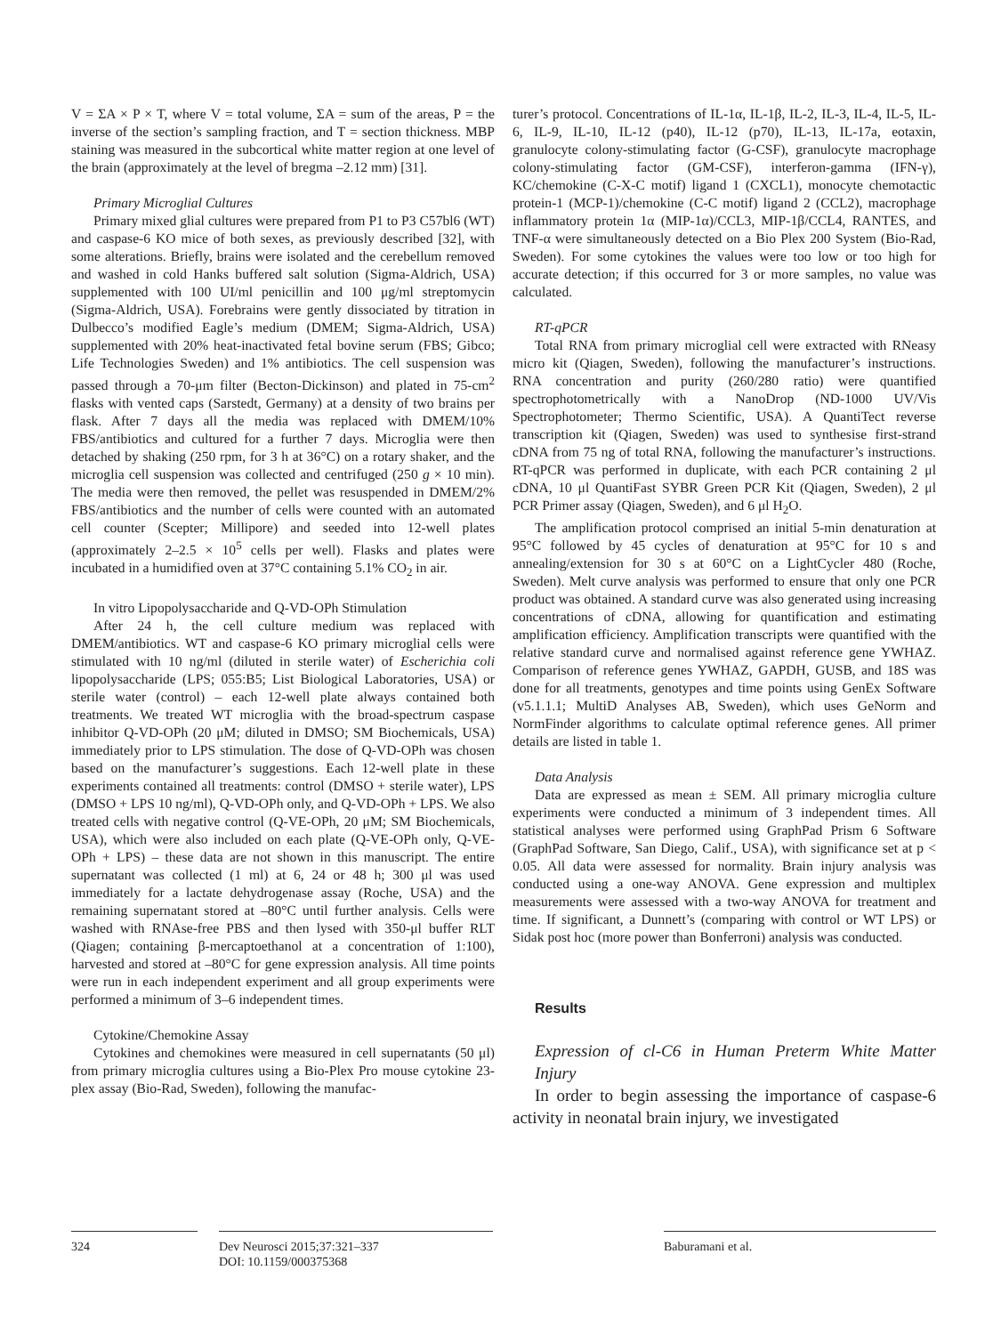V = ΣA × P × T, where V = total volume, ΣA = sum of the areas, P = the inverse of the section’s sampling fraction, and T = section thickness. MBP staining was measured in the subcortical white matter region at one level of the brain (approximately at the level of bregma –2.12 mm) [31].
Primary Microglial Cultures
Primary mixed glial cultures were prepared from P1 to P3 C57bl6 (WT) and caspase-6 KO mice of both sexes, as previously described [32], with some alterations. Briefly, brains were isolated and the cerebellum removed and washed in cold Hanks buffered salt solution (Sigma-Aldrich, USA) supplemented with 100 UI/ml penicillin and 100 μg/ml streptomycin (Sigma-Aldrich, USA). Forebrains were gently dissociated by titration in Dulbecco’s modified Eagle’s medium (DMEM; Sigma-Aldrich, USA) supplemented with 20% heat-inactivated fetal bovine serum (FBS; Gibco; Life Technologies Sweden) and 1% antibiotics. The cell suspension was passed through a 70-μm filter (Becton-Dickinson) and plated in 75-cm<sup>2</sup> flasks with vented caps (Sarstedt, Germany) at a density of two brains per flask. After 7 days all the media was replaced with DMEM/10% FBS/antibiotics and cultured for a further 7 days. Microglia were then detached by shaking (250 rpm, for 3 h at 36°C) on a rotary shaker, and the microglia cell suspension was collected and centrifuged (250 g × 10 min). The media were then removed, the pellet was resuspended in DMEM/2% FBS/antibiotics and the number of cells were counted with an automated cell counter (Scepter; Millipore) and seeded into 12-well plates (approximately 2–2.5 × 10<sup>5</sup> cells per well). Flasks and plates were incubated in a humidified oven at 37°C containing 5.1% CO<sub>2</sub> in air.
In vitro Lipopolysaccharide and Q-VD-OPh Stimulation
After 24 h, the cell culture medium was replaced with DMEM/antibiotics. WT and caspase-6 KO primary microglial cells were stimulated with 10 ng/ml (diluted in sterile water) of Escherichia coli lipopolysaccharide (LPS; 055:B5; List Biological Laboratories, USA) or sterile water (control) – each 12-well plate always contained both treatments. We treated WT microglia with the broad-spectrum caspase inhibitor Q-VD-OPh (20 μM; diluted in DMSO; SM Biochemicals, USA) immediately prior to LPS stimulation. The dose of Q-VD-OPh was chosen based on the manufacturer’s suggestions. Each 12-well plate in these experiments contained all treatments: control (DMSO + sterile water), LPS (DMSO + LPS 10 ng/ml), Q-VD-OPh only, and Q-VD-OPh + LPS. We also treated cells with negative control (Q-VE-OPh, 20 μM; SM Biochemicals, USA), which were also included on each plate (Q-VE-OPh only, Q-VE-OPh + LPS) – these data are not shown in this manuscript. The entire supernatant was collected (1 ml) at 6, 24 or 48 h; 300 μl was used immediately for a lactate dehydrogenase assay (Roche, USA) and the remaining supernatant stored at –80°C until further analysis. Cells were washed with RNAse-free PBS and then lysed with 350-μl buffer RLT (Qiagen; containing β-mercaptoethanol at a concentration of 1:100), harvested and stored at –80°C for gene expression analysis. All time points were run in each independent experiment and all group experiments were performed a minimum of 3–6 independent times.
Cytokine/Chemokine Assay
Cytokines and chemokines were measured in cell supernatants (50 μl) from primary microglia cultures using a Bio-Plex Pro mouse cytokine 23-plex assay (Bio-Rad, Sweden), following the manufac-
turer’s protocol. Concentrations of IL-1α, IL-1β, IL-2, IL-3, IL-4, IL-5, IL-6, IL-9, IL-10, IL-12 (p40), IL-12 (p70), IL-13, IL-17a, eotaxin, granulocyte colony-stimulating factor (G-CSF), granulocyte macrophage colony-stimulating factor (GM-CSF), interferon-gamma (IFN-γ), KC/chemokine (C-X-C motif) ligand 1 (CXCL1), monocyte chemotactic protein-1 (MCP-1)/chemokine (C-C motif) ligand 2 (CCL2), macrophage inflammatory protein 1α (MIP-1α)/CCL3, MIP-1β/CCL4, RANTES, and TNF-α were simultaneously detected on a Bio Plex 200 System (Bio-Rad, Sweden). For some cytokines the values were too low or too high for accurate detection; if this occurred for 3 or more samples, no value was calculated.
RT-qPCR
Total RNA from primary microglial cell were extracted with RNeasy micro kit (Qiagen, Sweden), following the manufacturer’s instructions. RNA concentration and purity (260/280 ratio) were quantified spectrophotometrically with a NanoDrop (ND-1000 UV/Vis Spectrophotometer; Thermo Scientific, USA). A QuantiTect reverse transcription kit (Qiagen, Sweden) was used to synthesise first-strand cDNA from 75 ng of total RNA, following the manufacturer’s instructions. RT-qPCR was performed in duplicate, with each PCR containing 2 μl cDNA, 10 μl QuantiFast SYBR Green PCR Kit (Qiagen, Sweden), 2 μl PCR Primer assay (Qiagen, Sweden), and 6 μl H<sub>2</sub>O.
The amplification protocol comprised an initial 5-min denaturation at 95°C followed by 45 cycles of denaturation at 95°C for 10 s and annealing/extension for 30 s at 60°C on a LightCycler 480 (Roche, Sweden). Melt curve analysis was performed to ensure that only one PCR product was obtained. A standard curve was also generated using increasing concentrations of cDNA, allowing for quantification and estimating amplification efficiency. Amplification transcripts were quantified with the relative standard curve and normalised against reference gene YWHAZ. Comparison of reference genes YWHAZ, GAPDH, GUSB, and 18S was done for all treatments, genotypes and time points using GenEx Software (v5.1.1.1; MultiD Analyses AB, Sweden), which uses GeNorm and NormFinder algorithms to calculate optimal reference genes. All primer details are listed in table 1.
Data Analysis
Data are expressed as mean ± SEM. All primary microglia culture experiments were conducted a minimum of 3 independent times. All statistical analyses were performed using GraphPad Prism 6 Software (GraphPad Software, San Diego, Calif., USA), with significance set at p < 0.05. All data were assessed for normality. Brain injury analysis was conducted using a one-way ANOVA. Gene expression and multiplex measurements were assessed with a two-way ANOVA for treatment and time. If significant, a Dunnett’s (comparing with control or WT LPS) or Sidak post hoc (more power than Bonferroni) analysis was conducted.
Results
Expression of cl-C6 in Human Preterm White Matter Injury
In order to begin assessing the importance of caspase-6 activity in neonatal brain injury, we investigated
324 Dev Neurosci 2015;37:321–337
DOI: 10.1159/000375368
Baburamani et al.